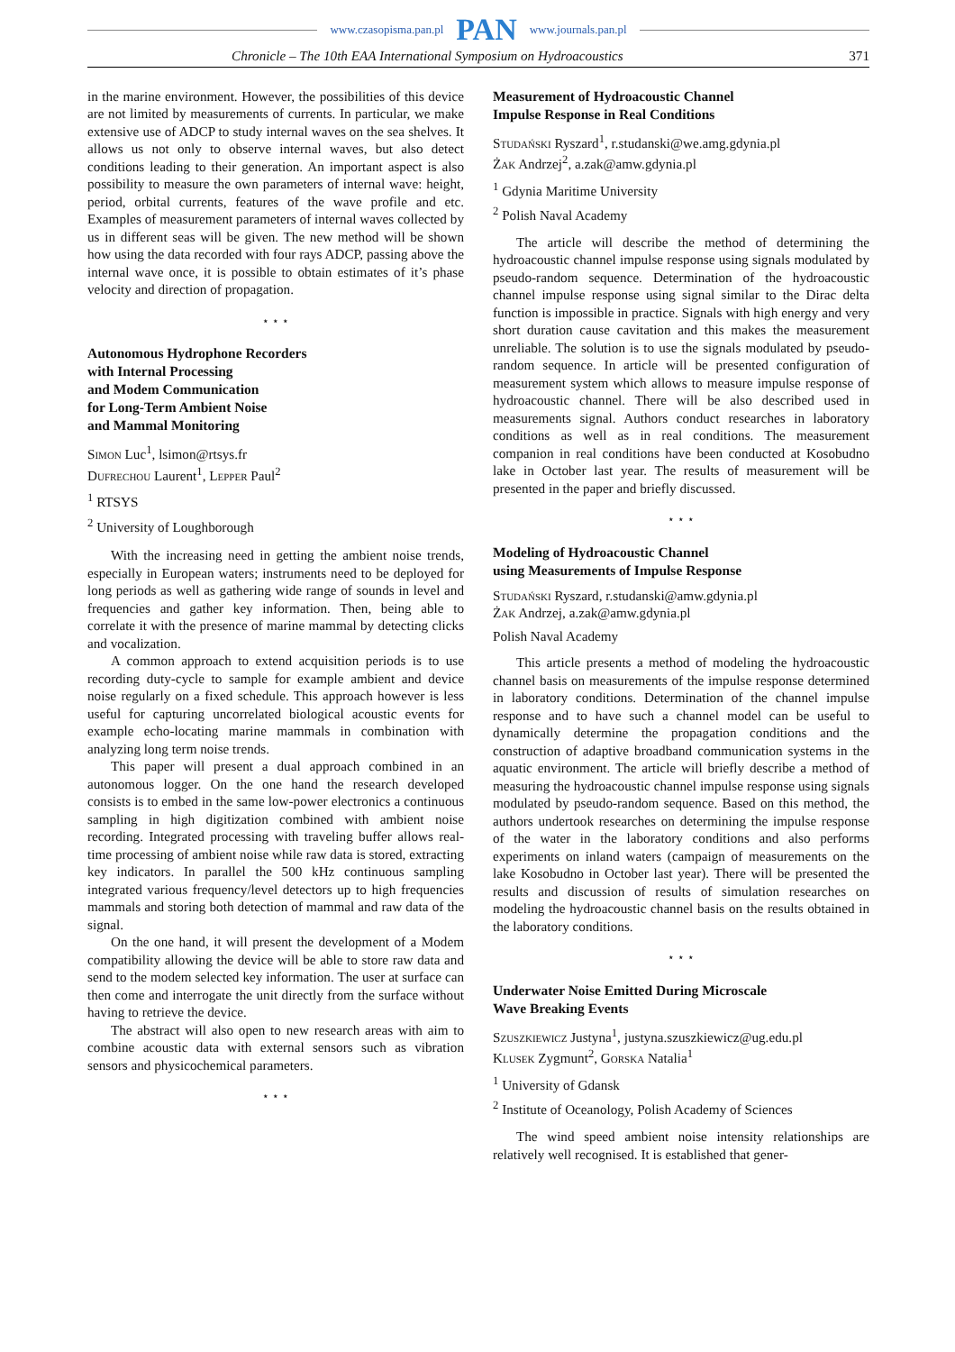www.czasopisma.pan.pl PAN www.journals.pan.pl
Chronicle – The 10th EAA International Symposium on Hydroacoustics 371
in the marine environment. However, the possibilities of this device are not limited by measurements of currents. In particular, we make extensive use of ADCP to study internal waves on the sea shelves. It allows us not only to observe internal waves, but also detect conditions leading to their generation. An important aspect is also possibility to measure the own parameters of internal wave: height, period, orbital currents, features of the wave profile and etc. Examples of measurement parameters of internal waves collected by us in different seas will be given. The new method will be shown how using the data recorded with four rays ADCP, passing above the internal wave once, it is possible to obtain estimates of it’s phase velocity and direction of propagation.
⋆ ⋆ ⋆
Autonomous Hydrophone Recorders
with Internal Processing
and Modem Communication
for Long-Term Ambient Noise
and Mammal Monitoring
Simon Luc<sup>1</sup>, lsimon@rtsys.fr
Dufrechou Laurent<sup>1</sup>, Lepper Paul<sup>2</sup>
<sup>1</sup> RTSYS
<sup>2</sup> University of Loughborough
With the increasing need in getting the ambient noise trends, especially in European waters; instruments need to be deployed for long periods as well as gathering wide range of sounds in level and frequencies and gather key information. Then, being able to correlate it with the presence of marine mammal by detecting clicks and vocalization.
A common approach to extend acquisition periods is to use recording duty-cycle to sample for example ambient and device noise regularly on a fixed schedule. This approach however is less useful for capturing uncorrelated biological acoustic events for example echo-locating marine mammals in combination with analyzing long term noise trends.
This paper will present a dual approach combined in an autonomous logger. On the one hand the research developed consists is to embed in the same low-power electronics a continuous sampling in high digitization combined with ambient noise recording. Integrated processing with traveling buffer allows real-time processing of ambient noise while raw data is stored, extracting key indicators. In parallel the 500 kHz continuous sampling integrated various frequency/level detectors up to high frequencies mammals and storing both detection of mammal and raw data of the signal.
On the one hand, it will present the development of a Modem compatibility allowing the device will be able to store raw data and send to the modem selected key information. The user at surface can then come and interrogate the unit directly from the surface without having to retrieve the device.
The abstract will also open to new research areas with aim to combine acoustic data with external sensors such as vibration sensors and physicochemical parameters.
⋆ ⋆ ⋆
Measurement of Hydroacoustic Channel
Impulse Response in Real Conditions
Studański Ryszard<sup>1</sup>, r.studanski@we.amg.gdynia.pl
Żak Andrzej<sup>2</sup>, a.zak@amw.gdynia.pl
<sup>1</sup> Gdynia Maritime University
<sup>2</sup> Polish Naval Academy
The article will describe the method of determining the hydroacoustic channel impulse response using signals modulated by pseudo-random sequence. Determination of the hydroacoustic channel impulse response using signal similar to the Dirac delta function is impossible in practice. Signals with high energy and very short duration cause cavitation and this makes the measurement unreliable. The solution is to use the signals modulated by pseudo-random sequence. In article will be presented configuration of measurement system which allows to measure impulse response of hydroacoustic channel. There will be also described used in measurements signal. Authors conduct researches in laboratory conditions as well as in real conditions. The measurement companion in real conditions have been conducted at Kosobudno lake in October last year. The results of measurement will be presented in the paper and briefly discussed.
⋆ ⋆ ⋆
Modeling of Hydroacoustic Channel
using Measurements of Impulse Response
Studański Ryszard, r.studanski@amw.gdynia.pl
Żak Andrzej, a.zak@amw.gdynia.pl
Polish Naval Academy
This article presents a method of modeling the hydroacoustic channel basis on measurements of the impulse response determined in laboratory conditions. Determination of the channel impulse response and to have such a channel model can be useful to dynamically determine the propagation conditions and the construction of adaptive broadband communication systems in the aquatic environment. The article will briefly describe a method of measuring the hydroacoustic channel impulse response using signals modulated by pseudo-random sequence. Based on this method, the authors undertook researches on determining the impulse response of the water in the laboratory conditions and also performs experiments on inland waters (campaign of measurements on the lake Kosobudno in October last year). There will be presented the results and discussion of results of simulation researches on modeling the hydroacoustic channel basis on the results obtained in the laboratory conditions.
⋆ ⋆ ⋆
Underwater Noise Emitted During Microscale
Wave Breaking Events
Szuszkiewicz Justyna<sup>1</sup>, justyna.szuszkiewicz@ug.edu.pl
Klusek Zygmunt<sup>2</sup>, Gorska Natalia<sup>1</sup>
<sup>1</sup> University of Gdansk
<sup>2</sup> Institute of Oceanology, Polish Academy of Sciences
The wind speed ambient noise intensity relationships are relatively well recognised. It is established that gener-